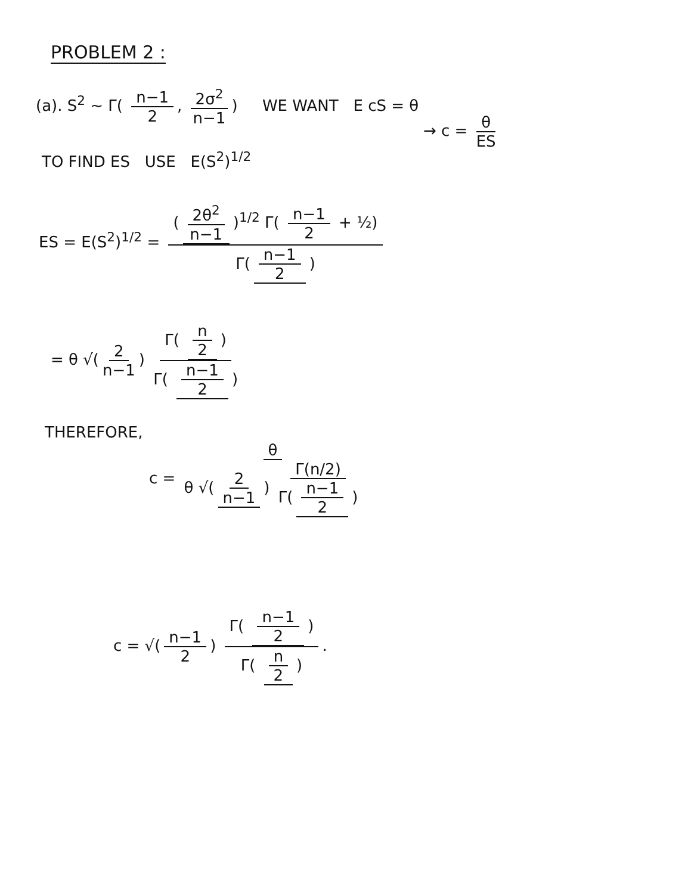PROBLEM 2 :
(a). S<sup>2</sup> ~ Γ( n−1 2, 2σ<sup>2</sup> n−1) WE WANT E cS = θ
→ c = θ ES
TO FIND ES USE E(S<sup>2</sup>)<sup>1/2</sup>
ES = E(S<sup>2</sup>)<sup>1/2</sup> = (2θ<sup>2</sup> n−1)<sup>1/2</sup> Γ( n−1 2 + ½) Γ(n−1 2)
= θ √(2 n−1) Γ( n 2) Γ( n−1 2)
THEREFORE,
c = θ θ √(2 n−1) Γ(n/2) Γ(n−1 2)
c = √(n−1 2) Γ( n−1 2) Γ( n 2).